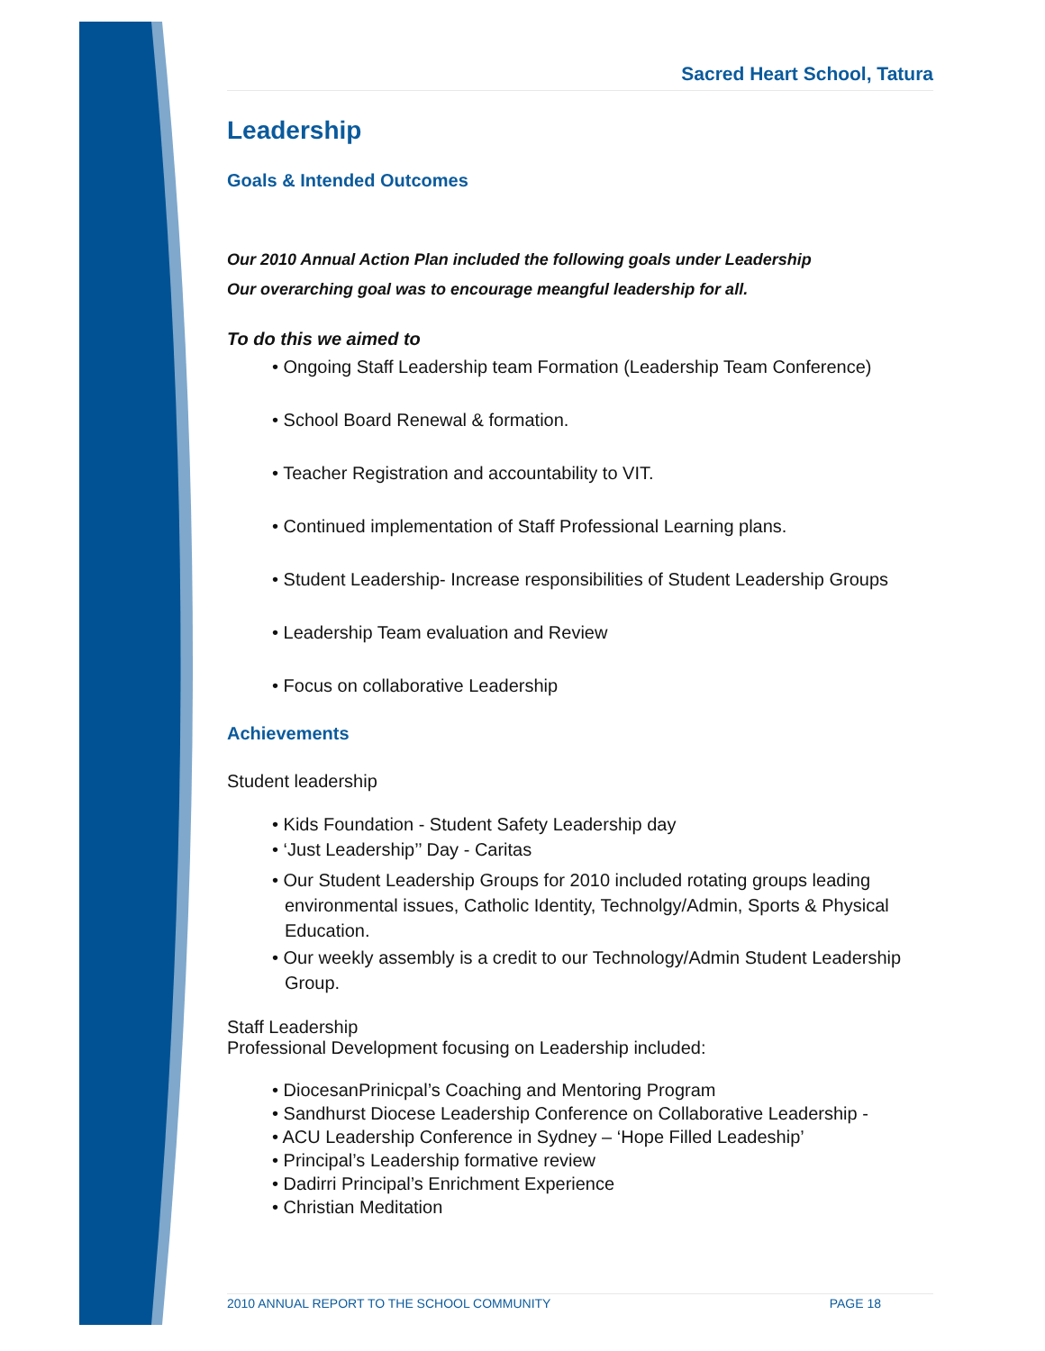Sacred Heart School, Tatura
Leadership
Goals & Intended Outcomes
Our 2010 Annual Action Plan included the following goals under Leadership
Our overarching goal was to encourage meangful leadership for all.
To do this we aimed to
• Ongoing Staff Leadership team Formation (Leadership Team Conference)
• School Board Renewal & formation.
• Teacher Registration and accountability to VIT.
• Continued implementation of Staff Professional Learning plans.
• Student Leadership- Increase responsibilities of Student Leadership Groups
• Leadership Team evaluation and Review
• Focus on collaborative Leadership
Achievements
Student leadership
• Kids Foundation - Student Safety Leadership day
• ‘Just Leadership’’ Day - Caritas
• Our Student Leadership Groups for 2010 included rotating groups leading environmental issues, Catholic Identity, Technolgy/Admin, Sports & Physical Education.
• Our weekly assembly is a credit to our Technology/Admin Student Leadership Group.
Staff Leadership
Professional Development focusing on Leadership included:
• DiocesanPrinicpal’s Coaching and Mentoring Program
• Sandhurst Diocese Leadership Conference on Collaborative Leadership -
• ACU Leadership Conference in Sydney – ‘Hope Filled Leadeship’
• Principal’s Leadership formative review
• Dadirri Principal’s Enrichment Experience
• Christian Meditation
2010 ANNUAL REPORT TO THE SCHOOL COMMUNITY PAGE 18